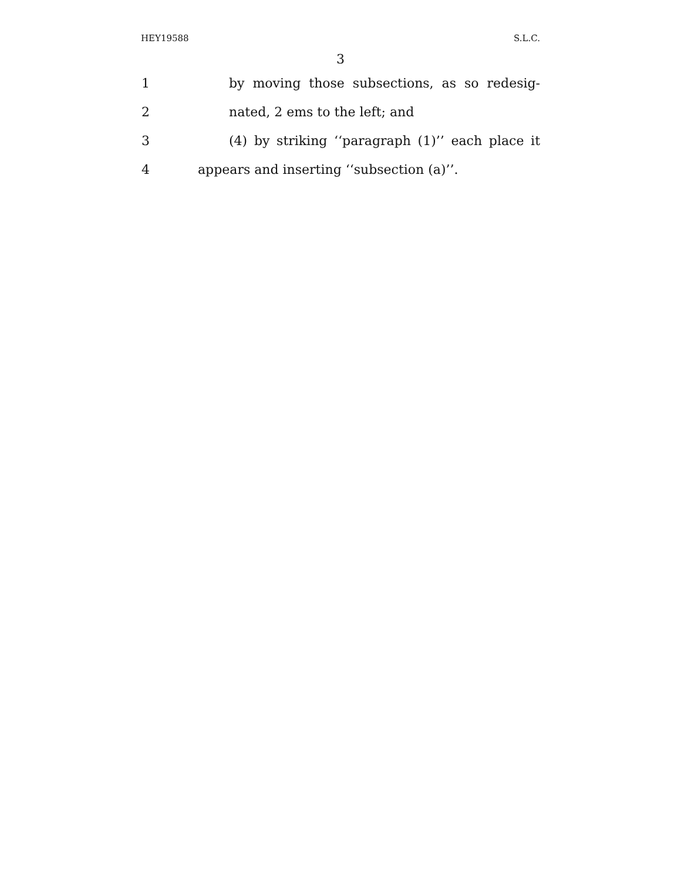HEY19588 S.L.C.
3
1
by moving those subsections, as so redesig-
2 nated, 2 ems to the left; and
3
(4) by striking ‘‘paragraph (1)’’ each place it
4 appears and inserting ‘‘subsection (a)’’.